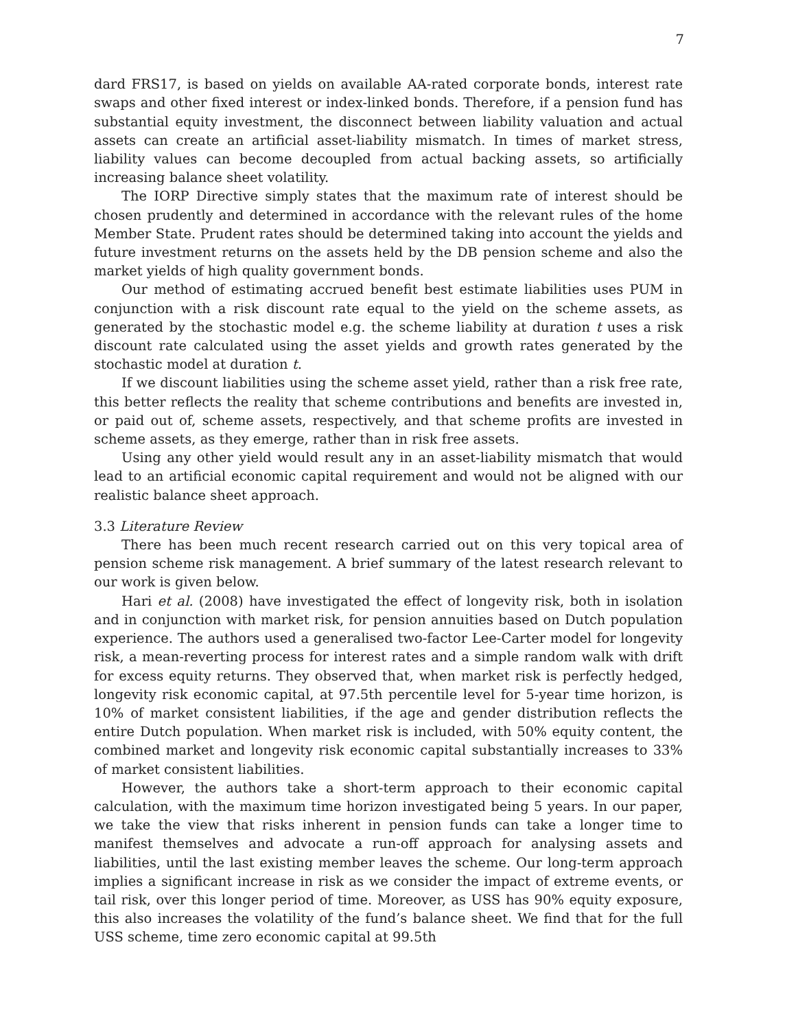7
dard FRS17, is based on yields on available AA-rated corporate bonds, interest rate swaps and other fixed interest or index-linked bonds. Therefore, if a pension fund has substantial equity investment, the disconnect between liability valuation and actual assets can create an artificial asset-liability mismatch. In times of market stress, liability values can become decoupled from actual backing assets, so artificially increasing balance sheet volatility.
The IORP Directive simply states that the maximum rate of interest should be chosen prudently and determined in accordance with the relevant rules of the home Member State. Prudent rates should be determined taking into account the yields and future investment returns on the assets held by the DB pension scheme and also the market yields of high quality government bonds.
Our method of estimating accrued benefit best estimate liabilities uses PUM in conjunction with a risk discount rate equal to the yield on the scheme assets, as generated by the stochastic model e.g. the scheme liability at duration t uses a risk discount rate calculated using the asset yields and growth rates generated by the stochastic model at duration t.
If we discount liabilities using the scheme asset yield, rather than a risk free rate, this better reflects the reality that scheme contributions and benefits are invested in, or paid out of, scheme assets, respectively, and that scheme profits are invested in scheme assets, as they emerge, rather than in risk free assets.
Using any other yield would result any in an asset-liability mismatch that would lead to an artificial economic capital requirement and would not be aligned with our realistic balance sheet approach.
3.3 Literature Review
There has been much recent research carried out on this very topical area of pension scheme risk management. A brief summary of the latest research relevant to our work is given below.
Hari et al. (2008) have investigated the effect of longevity risk, both in isolation and in conjunction with market risk, for pension annuities based on Dutch population experience. The authors used a generalised two-factor Lee-Carter model for longevity risk, a mean-reverting process for interest rates and a simple random walk with drift for excess equity returns. They observed that, when market risk is perfectly hedged, longevity risk economic capital, at 97.5th percentile level for 5-year time horizon, is 10% of market consistent liabilities, if the age and gender distribution reflects the entire Dutch population. When market risk is included, with 50% equity content, the combined market and longevity risk economic capital substantially increases to 33% of market consistent liabilities.
However, the authors take a short-term approach to their economic capital calculation, with the maximum time horizon investigated being 5 years. In our paper, we take the view that risks inherent in pension funds can take a longer time to manifest themselves and advocate a run-off approach for analysing assets and liabilities, until the last existing member leaves the scheme. Our long-term approach implies a significant increase in risk as we consider the impact of extreme events, or tail risk, over this longer period of time. Moreover, as USS has 90% equity exposure, this also increases the volatility of the fund’s balance sheet. We find that for the full USS scheme, time zero economic capital at 99.5th